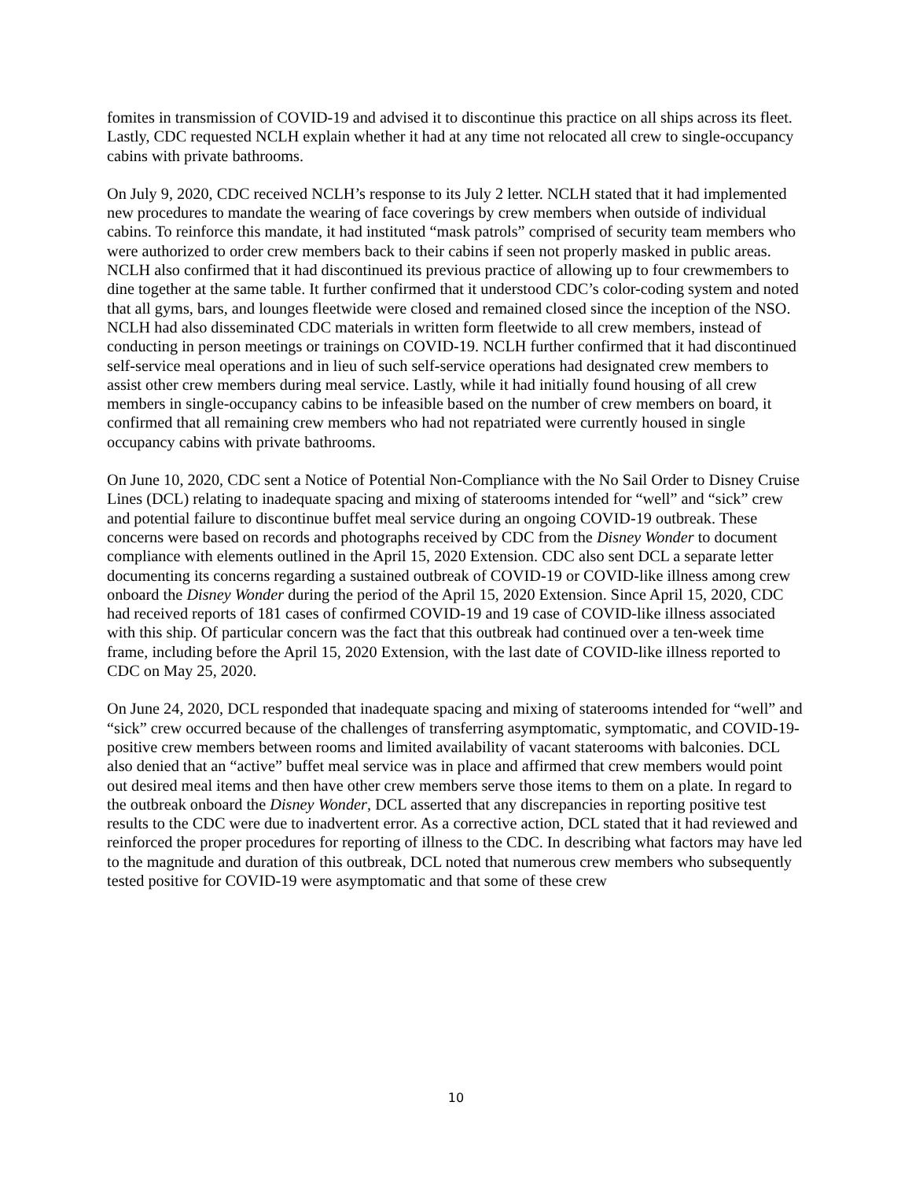fomites in transmission of COVID-19 and advised it to discontinue this practice on all ships across its fleet. Lastly, CDC requested NCLH explain whether it had at any time not relocated all crew to single-occupancy cabins with private bathrooms.
On July 9, 2020, CDC received NCLH’s response to its July 2 letter. NCLH stated that it had implemented new procedures to mandate the wearing of face coverings by crew members when outside of individual cabins. To reinforce this mandate, it had instituted “mask patrols” comprised of security team members who were authorized to order crew members back to their cabins if seen not properly masked in public areas. NCLH also confirmed that it had discontinued its previous practice of allowing up to four crewmembers to dine together at the same table. It further confirmed that it understood CDC’s color-coding system and noted that all gyms, bars, and lounges fleetwide were closed and remained closed since the inception of the NSO. NCLH had also disseminated CDC materials in written form fleetwide to all crew members, instead of conducting in person meetings or trainings on COVID-19. NCLH further confirmed that it had discontinued self-service meal operations and in lieu of such self-service operations had designated crew members to assist other crew members during meal service. Lastly, while it had initially found housing of all crew members in single-occupancy cabins to be infeasible based on the number of crew members on board, it confirmed that all remaining crew members who had not repatriated were currently housed in single occupancy cabins with private bathrooms.
On June 10, 2020, CDC sent a Notice of Potential Non-Compliance with the No Sail Order to Disney Cruise Lines (DCL) relating to inadequate spacing and mixing of staterooms intended for “well” and “sick” crew and potential failure to discontinue buffet meal service during an ongoing COVID-19 outbreak. These concerns were based on records and photographs received by CDC from the Disney Wonder to document compliance with elements outlined in the April 15, 2020 Extension. CDC also sent DCL a separate letter documenting its concerns regarding a sustained outbreak of COVID-19 or COVID-like illness among crew onboard the Disney Wonder during the period of the April 15, 2020 Extension. Since April 15, 2020, CDC had received reports of 181 cases of confirmed COVID-19 and 19 case of COVID-like illness associated with this ship. Of particular concern was the fact that this outbreak had continued over a ten-week time frame, including before the April 15, 2020 Extension, with the last date of COVID-like illness reported to CDC on May 25, 2020.
On June 24, 2020, DCL responded that inadequate spacing and mixing of staterooms intended for “well” and “sick” crew occurred because of the challenges of transferring asymptomatic, symptomatic, and COVID-19-positive crew members between rooms and limited availability of vacant staterooms with balconies. DCL also denied that an “active” buffet meal service was in place and affirmed that crew members would point out desired meal items and then have other crew members serve those items to them on a plate. In regard to the outbreak onboard the Disney Wonder, DCL asserted that any discrepancies in reporting positive test results to the CDC were due to inadvertent error. As a corrective action, DCL stated that it had reviewed and reinforced the proper procedures for reporting of illness to the CDC. In describing what factors may have led to the magnitude and duration of this outbreak, DCL noted that numerous crew members who subsequently tested positive for COVID-19 were asymptomatic and that some of these crew
10